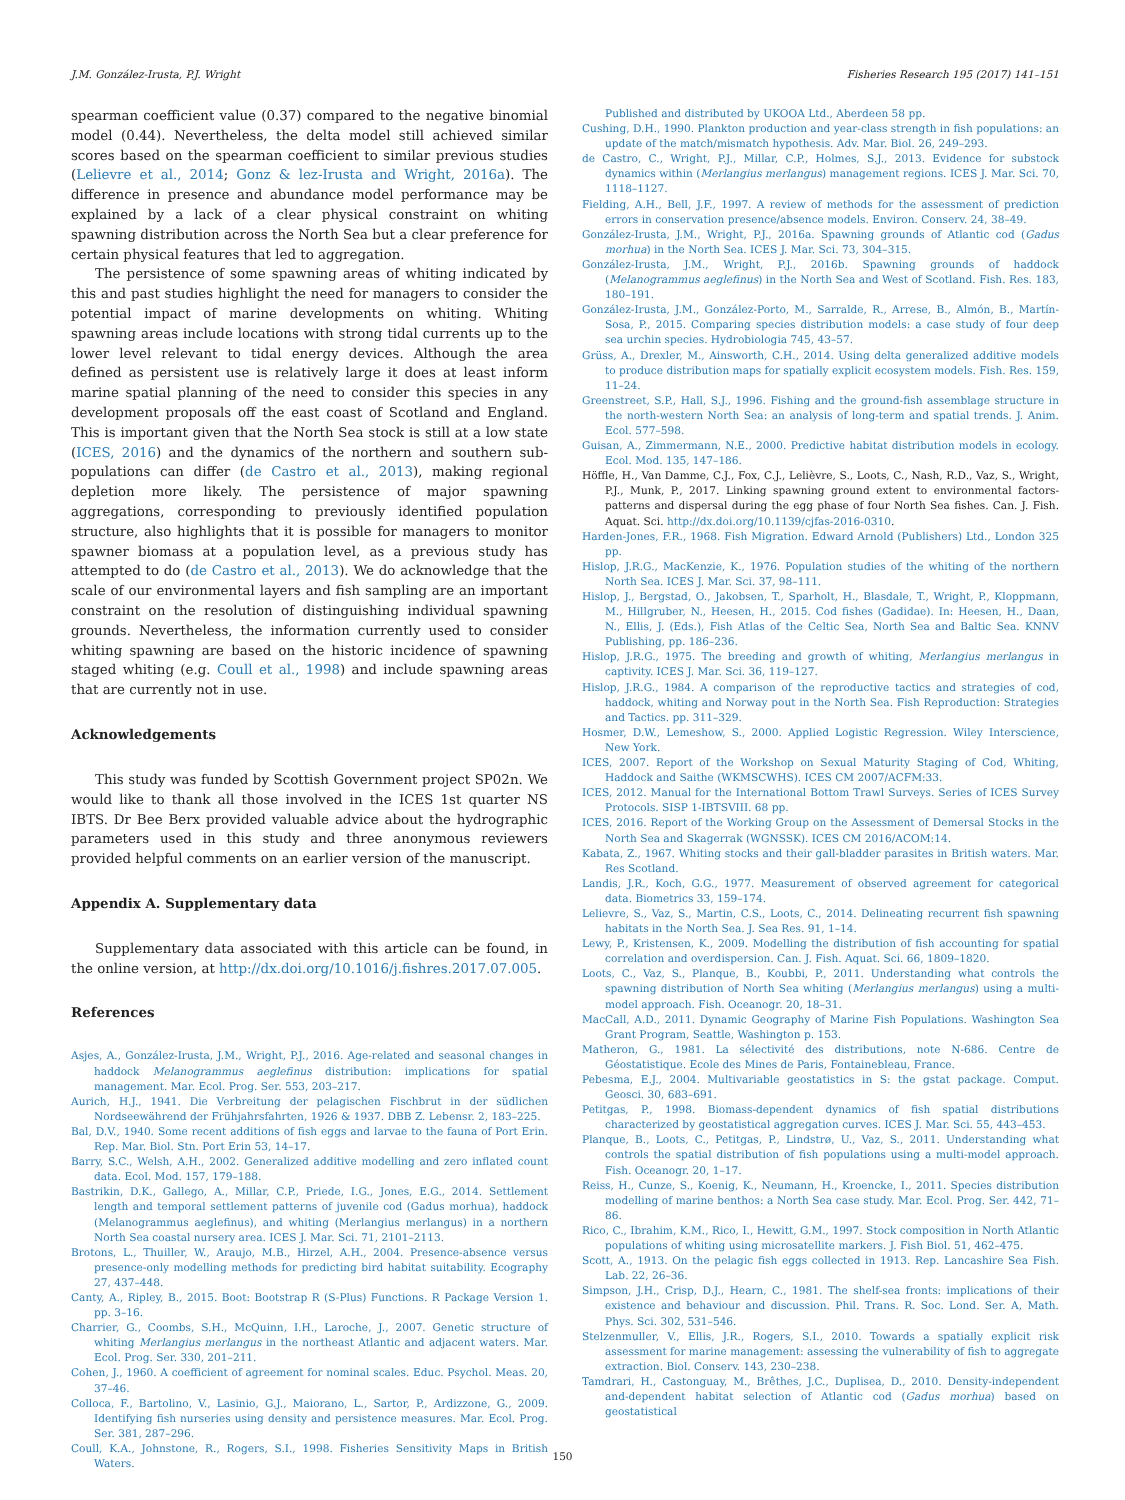J.M. González-Irusta, P.J. Wright Fisheries Research 195 (2017) 141–151
spearman coefficient value (0.37) compared to the negative binomial model (0.44). Nevertheless, the delta model still achieved similar scores based on the spearman coefficient to similar previous studies (Lelievre et al., 2014; Gonz & lez-Irusta and Wright, 2016a). The difference in presence and abundance model performance may be explained by a lack of a clear physical constraint on whiting spawning distribution across the North Sea but a clear preference for certain physical features that led to aggregation.
The persistence of some spawning areas of whiting indicated by this and past studies highlight the need for managers to consider the potential impact of marine developments on whiting. Whiting spawning areas include locations with strong tidal currents up to the lower level relevant to tidal energy devices. Although the area defined as persistent use is relatively large it does at least inform marine spatial planning of the need to consider this species in any development proposals off the east coast of Scotland and England. This is important given that the North Sea stock is still at a low state (ICES, 2016) and the dynamics of the northern and southern sub-populations can differ (de Castro et al., 2013), making regional depletion more likely. The persistence of major spawning aggregations, corresponding to previously identified population structure, also highlights that it is possible for managers to monitor spawner biomass at a population level, as a previous study has attempted to do (de Castro et al., 2013). We do acknowledge that the scale of our environmental layers and fish sampling are an important constraint on the resolution of distinguishing individual spawning grounds. Nevertheless, the information currently used to consider whiting spawning are based on the historic incidence of spawning staged whiting (e.g. Coull et al., 1998) and include spawning areas that are currently not in use.
Acknowledgements
This study was funded by Scottish Government project SP02n. We would like to thank all those involved in the ICES 1st quarter NS IBTS. Dr Bee Berx provided valuable advice about the hydrographic parameters used in this study and three anonymous reviewers provided helpful comments on an earlier version of the manuscript.
Appendix A. Supplementary data
Supplementary data associated with this article can be found, in the online version, at http://dx.doi.org/10.1016/j.fishres.2017.07.005.
References
Asjes, A., González-Irusta, J.M., Wright, P.J., 2016. Age-related and seasonal changes in haddock Melanogrammus aeglefinus distribution: implications for spatial management. Mar. Ecol. Prog. Ser. 553, 203–217.
Aurich, H.J., 1941. Die Verbreitung der pelagischen Fischbrut in der südlichen Nordseewährend der Frühjahrsfahrten, 1926 & 1937. DBB Z. Lebensr. 2, 183–225.
Bal, D.V., 1940. Some recent additions of fish eggs and larvae to the fauna of Port Erin. Rep. Mar. Biol. Stn. Port Erin 53, 14–17.
Barry, S.C., Welsh, A.H., 2002. Generalized additive modelling and zero inflated count data. Ecol. Mod. 157, 179–188.
Bastrikin, D.K., Gallego, A., Millar, C.P., Priede, I.G., Jones, E.G., 2014. Settlement length and temporal settlement patterns of juvenile cod (Gadus morhua), haddock (Melanogrammus aeglefinus), and whiting (Merlangius merlangus) in a northern North Sea coastal nursery area. ICES J. Mar. Sci. 71, 2101–2113.
Brotons, L., Thuiller, W., Araujo, M.B., Hirzel, A.H., 2004. Presence-absence versus presence-only modelling methods for predicting bird habitat suitability. Ecography 27, 437–448.
Canty, A., Ripley, B., 2015. Boot: Bootstrap R (S-Plus) Functions. R Package Version 1. pp. 3–16.
Charrier, G., Coombs, S.H., McQuinn, I.H., Laroche, J., 2007. Genetic structure of whiting Merlangius merlangus in the northeast Atlantic and adjacent waters. Mar. Ecol. Prog. Ser. 330, 201–211.
Cohen, J., 1960. A coefficient of agreement for nominal scales. Educ. Psychol. Meas. 20, 37–46.
Colloca, F., Bartolino, V., Lasinio, G.J., Maiorano, L., Sartor, P., Ardizzone, G., 2009. Identifying fish nurseries using density and persistence measures. Mar. Ecol. Prog. Ser. 381, 287–296.
Coull, K.A., Johnstone, R., Rogers, S.I., 1998. Fisheries Sensitivity Maps in British Waters.
Published and distributed by UKOOA Ltd., Aberdeen 58 pp.
Cushing, D.H., 1990. Plankton production and year-class strength in fish populations: an update of the match/mismatch hypothesis. Adv. Mar. Biol. 26, 249–293.
de Castro, C., Wright, P.J., Millar, C.P., Holmes, S.J., 2013. Evidence for substock dynamics within (Merlangius merlangus) management regions. ICES J. Mar. Sci. 70, 1118–1127.
Fielding, A.H., Bell, J.F., 1997. A review of methods for the assessment of prediction errors in conservation presence/absence models. Environ. Conserv. 24, 38–49.
González-Irusta, J.M., Wright, P.J., 2016a. Spawning grounds of Atlantic cod (Gadus morhua) in the North Sea. ICES J. Mar. Sci. 73, 304–315.
González-Irusta, J.M., Wright, P.J., 2016b. Spawning grounds of haddock (Melanogrammus aeglefinus) in the North Sea and West of Scotland. Fish. Res. 183, 180–191.
González-Irusta, J.M., González-Porto, M., Sarralde, R., Arrese, B., Almón, B., Martín-Sosa, P., 2015. Comparing species distribution models: a case study of four deep sea urchin species. Hydrobiologia 745, 43–57.
Grüss, A., Drexler, M., Ainsworth, C.H., 2014. Using delta generalized additive models to produce distribution maps for spatially explicit ecosystem models. Fish. Res. 159, 11–24.
Greenstreet, S.P., Hall, S.J., 1996. Fishing and the ground-fish assemblage structure in the north-western North Sea: an analysis of long-term and spatial trends. J. Anim. Ecol. 577–598.
Guisan, A., Zimmermann, N.E., 2000. Predictive habitat distribution models in ecology. Ecol. Mod. 135, 147–186.
Höffle, H., Van Damme, C.J., Fox, C.J., Lelièvre, S., Loots, C., Nash, R.D., Vaz, S., Wright, P.J., Munk, P., 2017. Linking spawning ground extent to environmental factors-patterns and dispersal during the egg phase of four North Sea fishes. Can. J. Fish. Aquat. Sci. http://dx.doi.org/10.1139/cjfas-2016-0310.
Harden-Jones, F.R., 1968. Fish Migration. Edward Arnold (Publishers) Ltd., London 325 pp.
Hislop, J.R.G., MacKenzie, K., 1976. Population studies of the whiting of the northern North Sea. ICES J. Mar. Sci. 37, 98–111.
Hislop, J., Bergstad, O., Jakobsen, T., Sparholt, H., Blasdale, T., Wright, P., Kloppmann, M., Hillgruber, N., Heesen, H., 2015. Cod fishes (Gadidae). In: Heesen, H., Daan, N., Ellis, J. (Eds.), Fish Atlas of the Celtic Sea, North Sea and Baltic Sea. KNNV Publishing, pp. 186–236.
Hislop, J.R.G., 1975. The breeding and growth of whiting, Merlangius merlangus in captivity. ICES J. Mar. Sci. 36, 119–127.
Hislop, J.R.G., 1984. A comparison of the reproductive tactics and strategies of cod, haddock, whiting and Norway pout in the North Sea. Fish Reproduction: Strategies and Tactics. pp. 311–329.
Hosmer, D.W., Lemeshow, S., 2000. Applied Logistic Regression. Wiley Interscience, New York.
ICES, 2007. Report of the Workshop on Sexual Maturity Staging of Cod, Whiting, Haddock and Saithe (WKMSCWHS). ICES CM 2007/ACFM:33.
ICES, 2012. Manual for the International Bottom Trawl Surveys. Series of ICES Survey Protocols. SISP 1-IBTSVIII. 68 pp.
ICES, 2016. Report of the Working Group on the Assessment of Demersal Stocks in the North Sea and Skagerrak (WGNSSK). ICES CM 2016/ACOM:14.
Kabata, Z., 1967. Whiting stocks and their gall-bladder parasites in British waters. Mar. Res Scotland.
Landis, J.R., Koch, G.G., 1977. Measurement of observed agreement for categorical data. Biometrics 33, 159–174.
Lelievre, S., Vaz, S., Martin, C.S., Loots, C., 2014. Delineating recurrent fish spawning habitats in the North Sea. J. Sea Res. 91, 1–14.
Lewy, P., Kristensen, K., 2009. Modelling the distribution of fish accounting for spatial correlation and overdispersion. Can. J. Fish. Aquat. Sci. 66, 1809–1820.
Loots, C., Vaz, S., Planque, B., Koubbi, P., 2011. Understanding what controls the spawning distribution of North Sea whiting (Merlangius merlangus) using a multi-model approach. Fish. Oceanogr. 20, 18–31.
MacCall, A.D., 2011. Dynamic Geography of Marine Fish Populations. Washington Sea Grant Program, Seattle, Washington p. 153.
Matheron, G., 1981. La sélectivité des distributions, note N-686. Centre de Géostatistique. Ecole des Mines de Paris, Fontainebleau, France.
Pebesma, E.J., 2004. Multivariable geostatistics in S: the gstat package. Comput. Geosci. 30, 683–691.
Petitgas, P., 1998. Biomass-dependent dynamics of fish spatial distributions characterized by geostatistical aggregation curves. ICES J. Mar. Sci. 55, 443–453.
Planque, B., Loots, C., Petitgas, P., Lindstrø, U., Vaz, S., 2011. Understanding what controls the spatial distribution of fish populations using a multi-model approach. Fish. Oceanogr. 20, 1–17.
Reiss, H., Cunze, S., Koenig, K., Neumann, H., Kroencke, I., 2011. Species distribution modelling of marine benthos: a North Sea case study. Mar. Ecol. Prog. Ser. 442, 71–86.
Rico, C., Ibrahim, K.M., Rico, I., Hewitt, G.M., 1997. Stock composition in North Atlantic populations of whiting using microsatellite markers. J. Fish Biol. 51, 462–475.
Scott, A., 1913. On the pelagic fish eggs collected in 1913. Rep. Lancashire Sea Fish. Lab. 22, 26–36.
Simpson, J.H., Crisp, D.J., Hearn, C., 1981. The shelf-sea fronts: implications of their existence and behaviour and discussion. Phil. Trans. R. Soc. Lond. Ser. A, Math. Phys. Sci. 302, 531–546.
Stelzenmuller, V., Ellis, J.R., Rogers, S.I., 2010. Towards a spatially explicit risk assessment for marine management: assessing the vulnerability of fish to aggregate extraction. Biol. Conserv. 143, 230–238.
Tamdrari, H., Castonguay, M., Brêthes, J.C., Duplisea, D., 2010. Density-independent and-dependent habitat selection of Atlantic cod (Gadus morhua) based on geostatistical
150